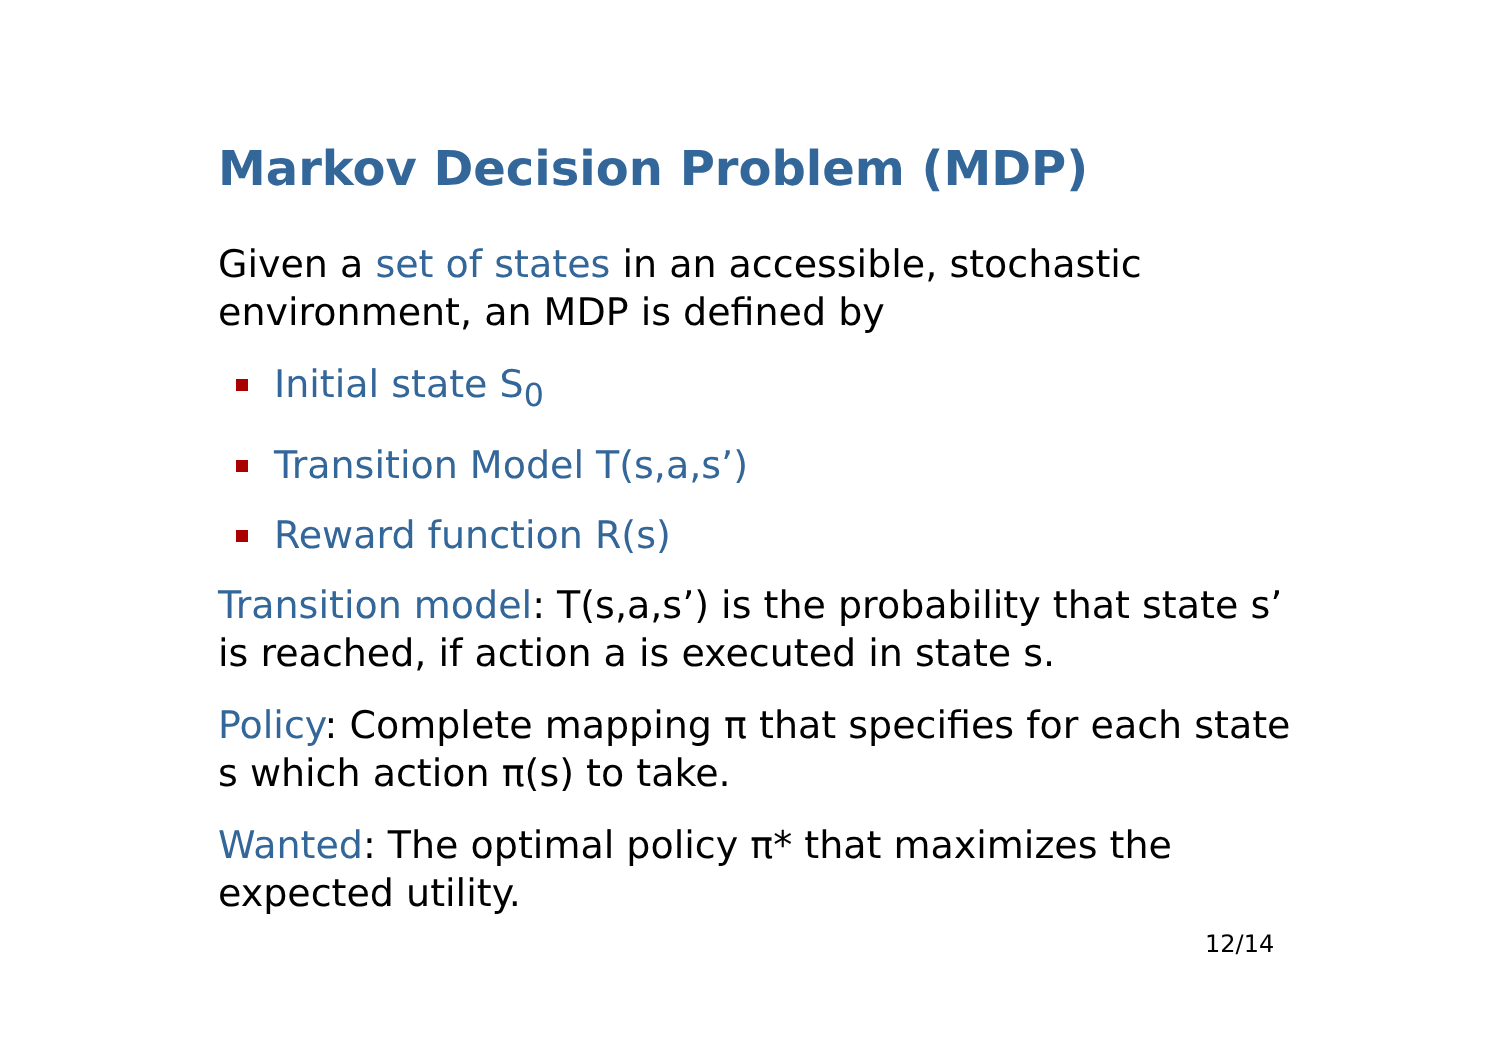Markov Decision Problem (MDP)
Given a set of states in an accessible, stochastic environment, an MDP is defined by
Initial state S<sub>0</sub>
Transition Model T(s,a,s’)
Reward function R(s)
Transition model: T(s,a,s’) is the probability that state s’ is reached, if action a is executed in state s.
Policy: Complete mapping π that specifies for each state s which action π(s) to take.
Wanted: The optimal policy π* that maximizes the expected utility.
12/14